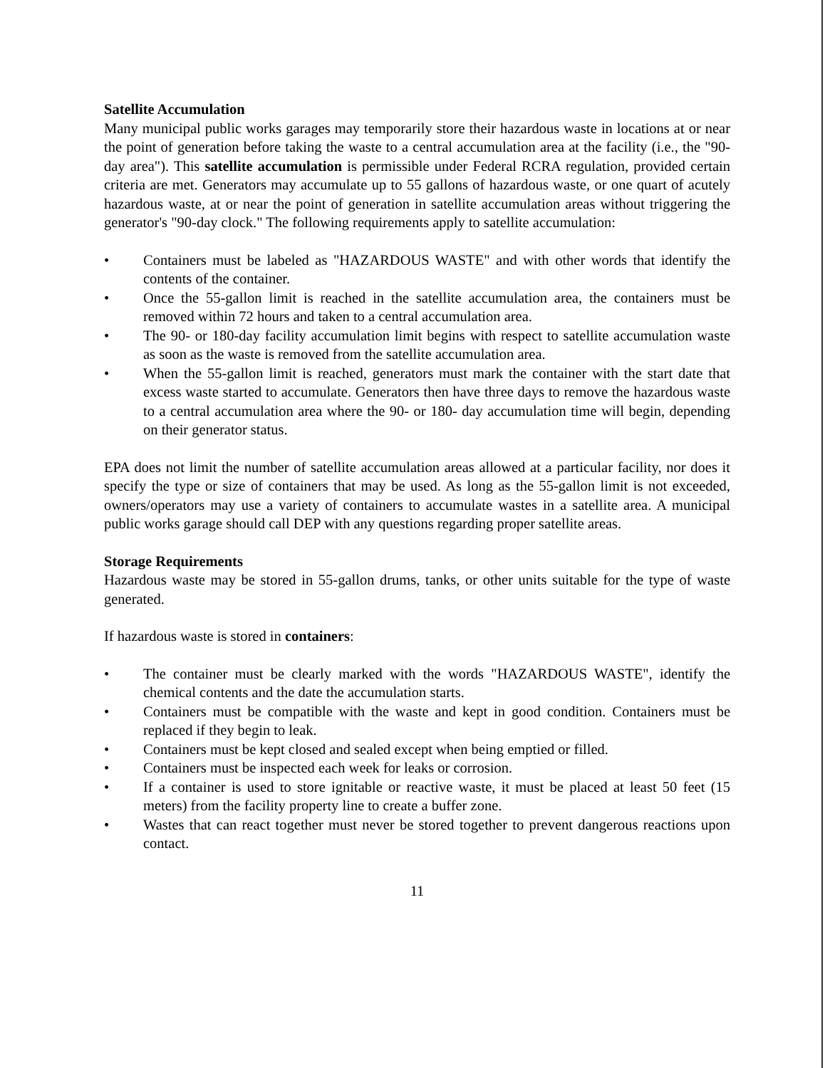Satellite Accumulation
Many municipal public works garages may temporarily store their hazardous waste in locations at or near the point of generation before taking the waste to a central accumulation area at the facility (i.e., the "90-day area"). This satellite accumulation is permissible under Federal RCRA regulation, provided certain criteria are met. Generators may accumulate up to 55 gallons of hazardous waste, or one quart of acutely hazardous waste, at or near the point of generation in satellite accumulation areas without triggering the generator's "90-day clock." The following requirements apply to satellite accumulation:
• Containers must be labeled as "HAZARDOUS WASTE" and with other words that identify the contents of the container.
• Once the 55-gallon limit is reached in the satellite accumulation area, the containers must be removed within 72 hours and taken to a central accumulation area.
• The 90- or 180-day facility accumulation limit begins with respect to satellite accumulation waste as soon as the waste is removed from the satellite accumulation area.
• When the 55-gallon limit is reached, generators must mark the container with the start date that excess waste started to accumulate. Generators then have three days to remove the hazardous waste to a central accumulation area where the 90- or 180- day accumulation time will begin, depending on their generator status.
EPA does not limit the number of satellite accumulation areas allowed at a particular facility, nor does it specify the type or size of containers that may be used. As long as the 55-gallon limit is not exceeded, owners/operators may use a variety of containers to accumulate wastes in a satellite area. A municipal public works garage should call DEP with any questions regarding proper satellite areas.
Storage Requirements
Hazardous waste may be stored in 55-gallon drums, tanks, or other units suitable for the type of waste generated.
If hazardous waste is stored in containers:
• The container must be clearly marked with the words "HAZARDOUS WASTE", identify the chemical contents and the date the accumulation starts.
• Containers must be compatible with the waste and kept in good condition. Containers must be replaced if they begin to leak.
• Containers must be kept closed and sealed except when being emptied or filled.
• Containers must be inspected each week for leaks or corrosion.
• If a container is used to store ignitable or reactive waste, it must be placed at least 50 feet (15 meters) from the facility property line to create a buffer zone.
• Wastes that can react together must never be stored together to prevent dangerous reactions upon contact.
11